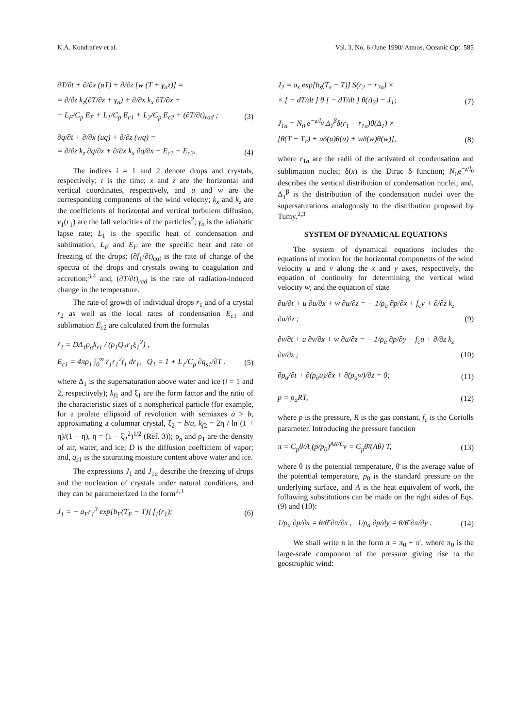K.A. Kondrat'ev et al. Vol. 3, No. 6 /June 1990/ Atmos. Oceanic Opt. 585
∂T/∂t + ∂/∂x (uT) + ∂/∂z [w (T + γ<sub>a</sub>z)] =
= ∂/∂z k<sub>z</sub>(∂T/∂z + γ<sub>a</sub>) + ∂/∂x k<sub>x</sub> ∂T/∂x +
+ L<sub>F</sub>/C<sub>p</sub> E<sub>F</sub> + L<sub>1</sub>/C<sub>p</sub> E<sub>c1</sub> + L<sub>2</sub>/C<sub>p</sub> E<sub>c2</sub> + (∂T/∂t)<sub>rad</sub> ;
(3)
∂q/∂t + ∂/∂x (uq) + ∂/∂z (wq) =
= ∂/∂z k<sub>z</sub> ∂q/∂z + ∂/∂x k<sub>x</sub> ∂q/∂x − E<sub>c1</sub> − E<sub>c2</sub>.
(4)
The indices i = 1 and 2 denote drops and crystals, respectively; t is the time; x and z are the horizontal and vertical coordinates, respectively, and u and w are the corresponding components of the wind velocity; k<sub>x</sub> and k<sub>z</sub> are the coefficients of horizontal and vertical turbulent diffusion; v<sub>1</sub>(r<sub>1</sub>) are the fall velocities of the particles<sup>2</sup>; γ<sub>a</sub> is the adiabatic lapse rate; L<sub>1</sub> is the specific heat of condensation and sublimation, L<sub>F</sub> and E<sub>F</sub> are the specific heat and rate of freezing of the drops; (∂f<sub>1</sub>/∂t)<sub>col</sub> is the rate of change of the spectra of the drops and crystals owing to coagulation and accretion;<sup>3,4</sup> and, (∂T/∂t)<sub>rad</sub> is the rate of radiation-induced change in the temperature.
The rate of growth of individual drops r<sub>1</sub> and of a crystal r<sub>2</sub> as well as the local rates of condensation E<sub>c1</sub> and sublimation E<sub>c2</sub> are calculated from the formulas
ṙ<sub>1</sub> = DΔ<sub>1</sub>ρ<sub>a</sub>k<sub>r1</sub> / (ρ<sub>1</sub>Q<sub>1</sub>r<sub>1</sub>ξ<sub>1</sub><sup>2</sup>) ,
E<sub>c1</sub> = 4πρ<sub>1</sub> ∫<sub>0</sub><sup>∞</sup> ṙ<sub>1</sub>r<sub>1</sub><sup>2</sup>f<sub>1</sub> dr<sub>1</sub>, Q<sub>1</sub> = 1 + L<sub>1</sub>/C<sub>p</sub> ∂q<sub>s1</sub>/∂T .
(5)
where Δ<sub>1</sub> is the supersaturation above water and ice (i = 1 and 2, respectively); k<sub>f1</sub> and ξ<sub>1</sub> are the form factor and the ratio of the characteristic sizes of a nonspherical particle (for example, for a prolate ellipsoid of revolution with semiaxes a > b, approximating a columnar crystal, ξ<sub>2</sub> = b/a, k<sub>f2</sub> = 2η / ln (1 + η)/(1 − η), η = (1 − ξ<sub>2</sub><sup>2</sup>)<sup>1/2</sup> (Ref. 3)); ρ<sub>a</sub> and ρ<sub>1</sub> are the density of air, water, and ice; D is the diffusion coefficient of vapor; and, q<sub>s1</sub> is the saturating moisture content above water and ice.
The expressions J<sub>1</sub> and J<sub>1a</sub> describe the freezing of drops and the nucleation of crystals under natural conditions, and they can be parameterized In the form<sup>2,3</sup>
J<sub>1</sub> = − a<sub>F</sub>r<sub>1</sub><sup>3</sup> exp[b<sub>F</sub>(T<sub>F</sub> − T)] f<sub>1</sub>(r<sub>1</sub>);
(6)
J<sub>2</sub> = a<sub>s</sub> exp[b<sub>s</sub>(T<sub>s</sub> − T)] S(r<sub>2</sub> − r<sub>2a</sub>) ×
× [ − dT/dt ] θ [ − dT/dt ] θ(Δ<sub>2</sub>) − J<sub>1</sub>;
(7)
J<sub>1a</sub> = N<sub>0</sub> e<sup>−z/l<sub>0</sub></sup> Δ<sub>1</sub><sup>β</sup>δ(r<sub>1</sub> − r<sub>1a</sub>)θ(Δ<sub>1</sub>) ×
[θ(T − T<sub>c</sub>) + uδ(u)θ(u) + wδ(w)θ(w)],
(8)
where r<sub>1a</sub> are the radii of the activated of condensation and sublimation nuclei; δ(x) is the Dirac δ function; N<sub>0</sub>e<sup>−z/l<sub>0</sub></sup> describes the vertical distribution of condensation nuclei; and, Δ<sub>1</sub><sup>β</sup> is the distribution of the condensation nuclei over the supersaturations analogously to the distribution proposed by Tumy.<sup>2,3</sup>
SYSTEM OF DYNAMICAL EQUATIONS
The system of dynamical equations includes the equations of motion for the horizontal components of the wind velocity u and v along the x and y axes, respectively, the equation of continuity for determining the vertical wind velocity w, and the equation of state
∂u/∂t + u ∂u/∂x + w ∂u/∂z = − 1/ρ<sub>a</sub> ∂p/∂x + f<sub>c</sub>v + ∂/∂z k<sub>z</sub> ∂u/∂z ;
(9)
∂v/∂t + u ∂v/∂x + w ∂u/∂z = − 1/ρ<sub>a</sub> ∂p/∂y − f<sub>c</sub>u + ∂/∂z k<sub>z</sub> ∂v/∂z ;
(10)
∂ρ<sub>a</sub>/∂t + ∂(ρ<sub>a</sub>u)/∂x + ∂(ρ<sub>a</sub>w)/∂z = 0;
(11)
p = ρ<sub>a</sub>RT,
(12)
where p is the pressure, R is the gas constant, f<sub>c</sub> is the Coriolls parameter. Introducing the pressure function
π = C<sub>p</sub>θ/A (p/p<sub>0</sub>)<sup>AR/C<sub>p</sub></sup> = C<sub>p</sub>θ̄/(Aθ) T,
(13)
where θ is the potential temperature, θ̄ is the average value of the potential temperature, p<sub>0</sub> is the standard pressure on the underlying surface, and A is the heat equivalent of work, the following substitutions can be made on the right sides of Eqs. (9) and (10):
1/ρ<sub>a</sub> ∂p/∂x = θ/θ̄ ∂π/∂x , 1/ρ<sub>a</sub> ∂p/∂y = θ/θ̄ ∂π/∂y .
(14)
We shall write π in the form π = π<sub>0</sub> + π′, where π<sub>0</sub> is the large-scale component of the pressure giving rise to the geostrophic wind: